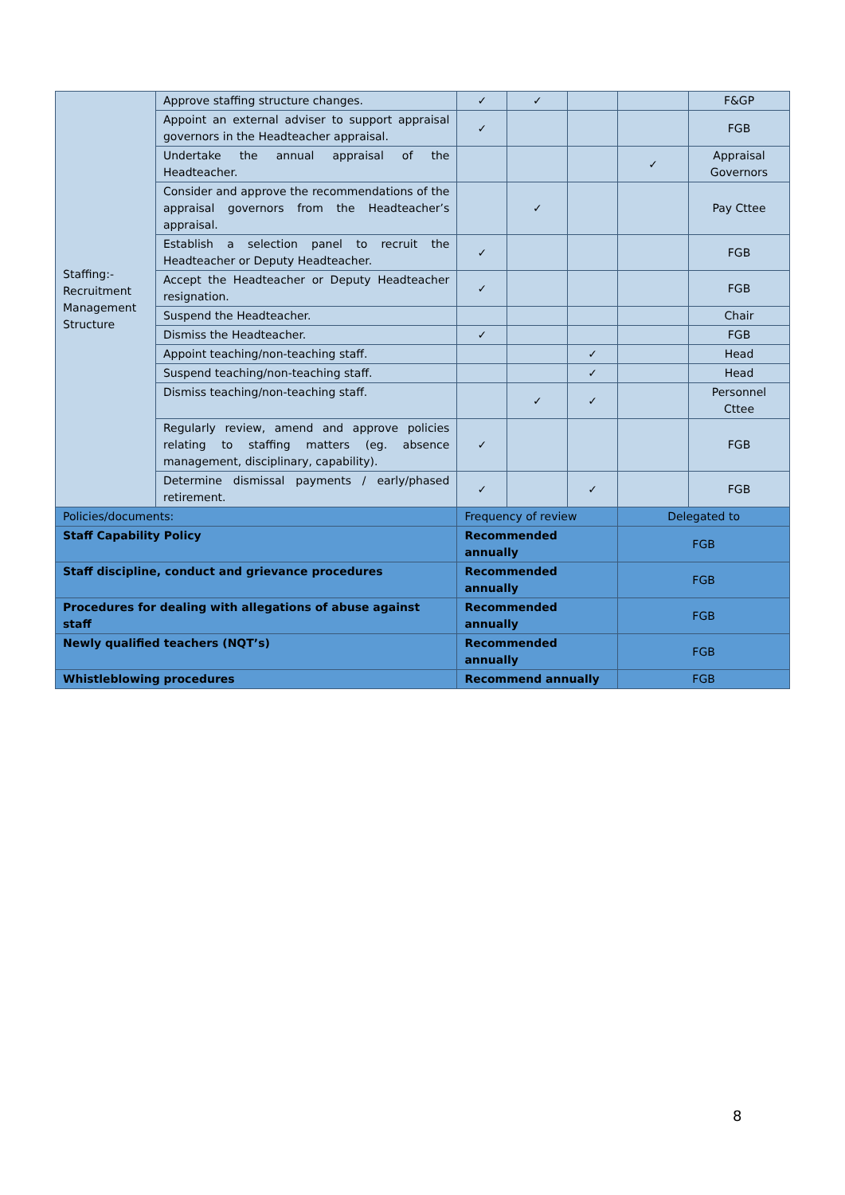| Staffing:- Recruitment Management Structure | Approve staffing structure changes. | ✓ | ✓ | | | F&GP |
| | Appoint an external adviser to support appraisal governors in the Headteacher appraisal. | ✓ | | | | FGB |
| | Undertake the annual appraisal of the Headteacher. | | | | ✓ | Appraisal Governors |
| | Consider and approve the recommendations of the appraisal governors from the Headteacher’s appraisal. | | ✓ | | | Pay Cttee |
| | Establish a selection panel to recruit the Headteacher or Deputy Headteacher. | ✓ | | | | FGB |
| | Accept the Headteacher or Deputy Headteacher resignation. | ✓ | | | | FGB |
| | Suspend the Headteacher. | | | | | Chair |
| | Dismiss the Headteacher. | ✓ | | | | FGB |
| | Appoint teaching/non-teaching staff. | | | ✓ | | Head |
| | Suspend teaching/non-teaching staff. | | | ✓ | | Head |
| | Dismiss teaching/non-teaching staff. | | ✓ | ✓ | | Personnel Cttee |
| | Regularly review, amend and approve policies relating to staffing matters (eg. absence management, disciplinary, capability). | ✓ | | | | FGB |
| | Determine dismissal payments / early/phased retirement. | ✓ | | ✓ | | FGB |
| Policies/documents: | | Frequency of review | | | Delegated to | |
| Staff Capability Policy | | Recommended annually | | | FGB | |
| Staff discipline, conduct and grievance procedures | | Recommended annually | | | FGB | |
| Procedures for dealing with allegations of abuse against staff | | Recommended annually | | | FGB | |
| Newly qualified teachers (NQT’s) | | Recommended annually | | | FGB | |
| Whistleblowing procedures | | Recommend annually | | | FGB | |
8